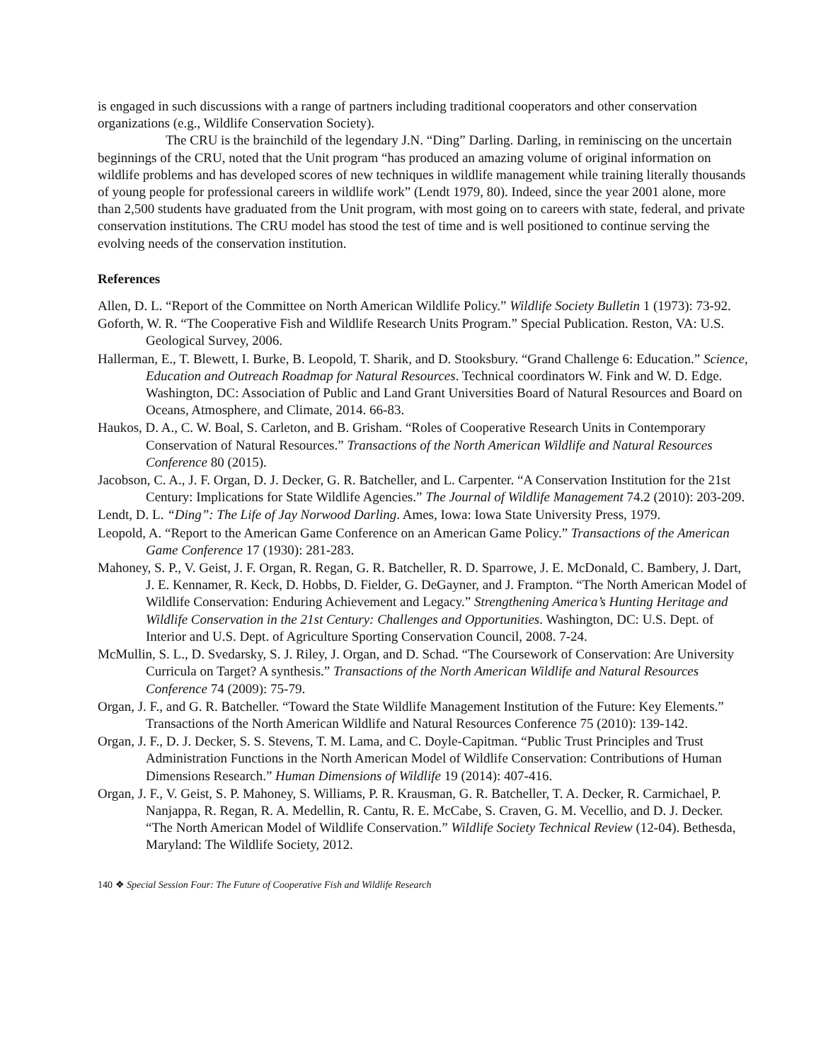is engaged in such discussions with a range of partners including traditional cooperators and other conservation organizations (e.g., Wildlife Conservation Society).
The CRU is the brainchild of the legendary J.N. “Ding” Darling. Darling, in reminiscing on the uncertain beginnings of the CRU, noted that the Unit program “has produced an amazing volume of original information on wildlife problems and has developed scores of new techniques in wildlife management while training literally thousands of young people for professional careers in wildlife work” (Lendt 1979, 80). Indeed, since the year 2001 alone, more than 2,500 students have graduated from the Unit program, with most going on to careers with state, federal, and private conservation institutions. The CRU model has stood the test of time and is well positioned to continue serving the evolving needs of the conservation institution.
References
Allen, D. L. “Report of the Committee on North American Wildlife Policy.” Wildlife Society Bulletin 1 (1973): 73-92.
Goforth, W. R. “The Cooperative Fish and Wildlife Research Units Program.” Special Publication. Reston, VA: U.S. Geological Survey, 2006.
Hallerman, E., T. Blewett, I. Burke, B. Leopold, T. Sharik, and D. Stooksbury. “Grand Challenge 6: Education.” Science, Education and Outreach Roadmap for Natural Resources. Technical coordinators W. Fink and W. D. Edge. Washington, DC: Association of Public and Land Grant Universities Board of Natural Resources and Board on Oceans, Atmosphere, and Climate, 2014. 66-83.
Haukos, D. A., C. W. Boal, S. Carleton, and B. Grisham. “Roles of Cooperative Research Units in Contemporary Conservation of Natural Resources.” Transactions of the North American Wildlife and Natural Resources Conference 80 (2015).
Jacobson, C. A., J. F. Organ, D. J. Decker, G. R. Batcheller, and L. Carpenter. “A Conservation Institution for the 21st Century: Implications for State Wildlife Agencies.” The Journal of Wildlife Management 74.2 (2010): 203-209.
Lendt, D. L. “Ding”: The Life of Jay Norwood Darling. Ames, Iowa: Iowa State University Press, 1979.
Leopold, A. “Report to the American Game Conference on an American Game Policy.” Transactions of the American Game Conference 17 (1930): 281-283.
Mahoney, S. P., V. Geist, J. F. Organ, R. Regan, G. R. Batcheller, R. D. Sparrowe, J. E. McDonald, C. Bambery, J. Dart, J. E. Kennamer, R. Keck, D. Hobbs, D. Fielder, G. DeGayner, and J. Frampton. “The North American Model of Wildlife Conservation: Enduring Achievement and Legacy.” Strengthening America’s Hunting Heritage and Wildlife Conservation in the 21st Century: Challenges and Opportunities. Washington, DC: U.S. Dept. of Interior and U.S. Dept. of Agriculture Sporting Conservation Council, 2008. 7-24.
McMullin, S. L., D. Svedarsky, S. J. Riley, J. Organ, and D. Schad. “The Coursework of Conservation: Are University Curricula on Target? A synthesis.” Transactions of the North American Wildlife and Natural Resources Conference 74 (2009): 75-79.
Organ, J. F., and G. R. Batcheller. “Toward the State Wildlife Management Institution of the Future: Key Elements.” Transactions of the North American Wildlife and Natural Resources Conference 75 (2010): 139-142.
Organ, J. F., D. J. Decker, S. S. Stevens, T. M. Lama, and C. Doyle-Capitman. “Public Trust Principles and Trust Administration Functions in the North American Model of Wildlife Conservation: Contributions of Human Dimensions Research.” Human Dimensions of Wildlife 19 (2014): 407-416.
Organ, J. F., V. Geist, S. P. Mahoney, S. Williams, P. R. Krausman, G. R. Batcheller, T. A. Decker, R. Carmichael, P. Nanjappa, R. Regan, R. A. Medellin, R. Cantu, R. E. McCabe, S. Craven, G. M. Vecellio, and D. J. Decker. “The North American Model of Wildlife Conservation.” Wildlife Society Technical Review (12-04). Bethesda, Maryland: The Wildlife Society, 2012.
140 ❖ Special Session Four: The Future of Cooperative Fish and Wildlife Research